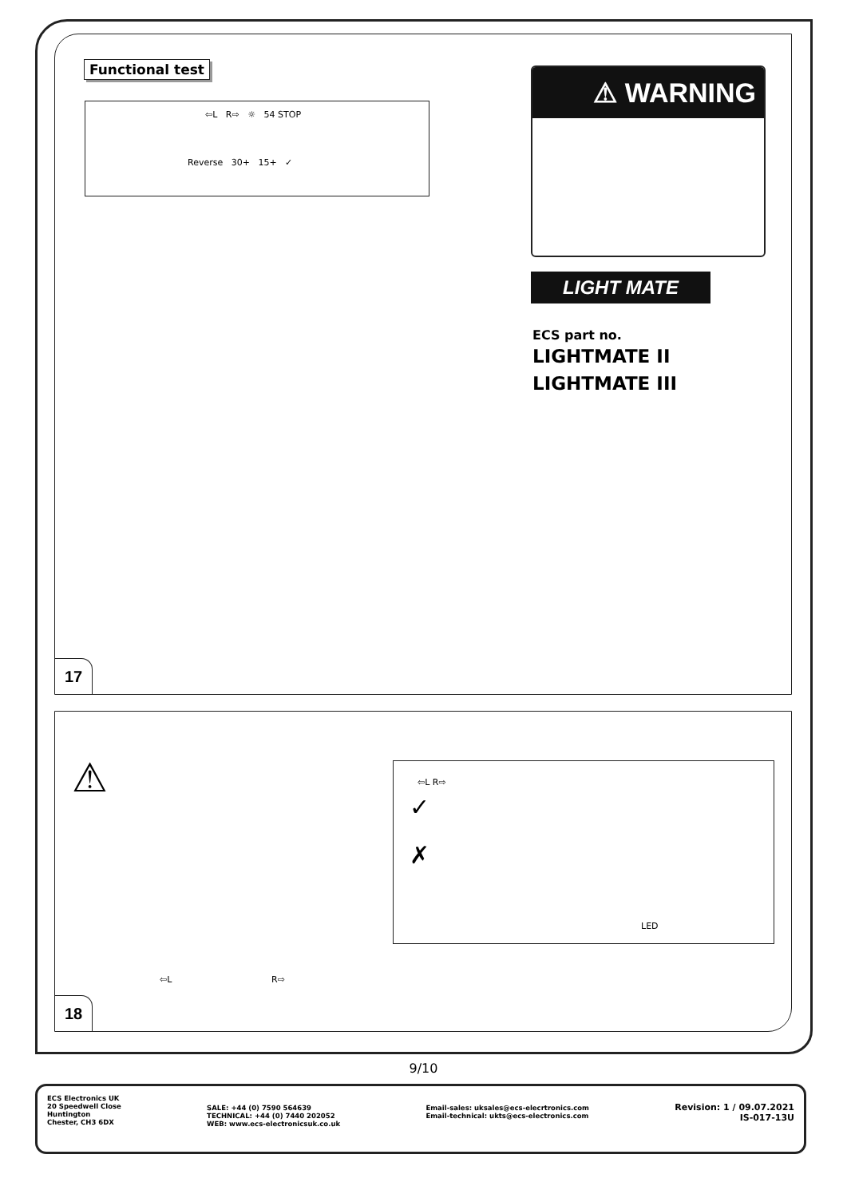17
18
Functional test
⇦L R⇨ ☼ 54 STOP
Reverse 30+ 15+ ✓
⚠ WARNING
LIGHT MATE
ECS part no.
LIGHTMATE II
LIGHTMATE III
⚠
⇦L R⇨
⇦L R⇨
✓
✗
LED
9/10
ECS Electronics UK
20 Speedwell Close
Huntington
Chester, CH3 6DX
SALE: +44 (0) 7590 564639
TECHNICAL: +44 (0) 7440 202052
WEB: www.ecs-electronicsuk.co.uk
Email-sales: uksales@ecs-elecrtronics.com
Email-technical: ukts@ecs-electronics.com
Revision: 1 / 09.07.2021
IS-017-13U